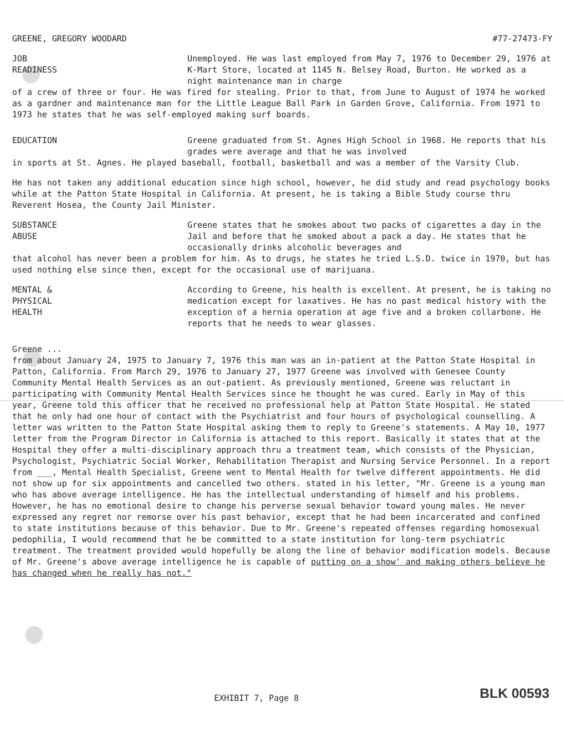GREENE, GREGORY WOODARD #77-27473-FY
JOB
READINESS
Unemployed. He was last employed from May 7, 1976 to December 29, 1976 at K-Mart Store, located at 1145 N. Belsey Road, Burton. He worked as a night maintenance man in charge
of a crew of three or four. He was fired for stealing. Prior to that, from June to August of 1974 he worked as a gardner and maintenance man for the Little League Ball Park in Garden Grove, California. From 1971 to 1973 he states that he was self-employed making surf boards.
EDUCATION Greene graduated from St. Agnes High School in 1968. He reports that his grades were average and that he was involved
in sports at St. Agnes. He played baseball, football, basketball and was a member of the Varsity Club.
He has not taken any additional education since high school, however, he did study and read psychology books while at the Patton State Hospital in California. At present, he is taking a Bible Study course thru Reverent Hosea, the County Jail Minister.
SUBSTANCE
ABUSE
Greene states that he smokes about two packs of cigarettes a day in the Jail and before that he smoked about a pack a day. He states that he occasionally drinks alcoholic beverages and
that alcohol has never been a problem for him. As to drugs, he states he tried L.S.D. twice in 1970, but has used nothing else since then, except for the occasional use of marijuana.
MENTAL &
PHYSICAL
HEALTH
According to Greene, his health is excellent. At present, he is taking no medication except for laxatives. He has no past medical history with the exception of a hernia operation at age five and a broken collarbone. He reports that he needs to wear glasses.
Greene ...
from about January 24, 1975 to January 7, 1976 this man was an in-patient at the Patton State Hospital in Patton, California. From March 29, 1976 to January 27, 1977 Greene was involved with Genesee County Community Mental Health Services as an out-patient. As previously mentioned, Greene was reluctant in participating with Community Mental Health Services since he thought he was cured. Early in May of this year, Greene told this officer that he received no professional help at Patton State Hospital. He stated that he only had one hour of contact with the Psychiatrist and four hours of psychological counselling. A letter was written to the Patton State Hospital asking them to reply to Greene's statements. A May 10, 1977 letter from the Program Director in California is attached to this report. Basically it states that at the Hospital they offer a multi-disciplinary approach thru a treatment team, which consists of the Physician, Psychologist, Psychiatric Social Worker, Rehabilitation Therapist and Nursing Service Personnel. In a report from ___, Mental Health Specialist, Greene went to Mental Health for twelve different appointments. He did not show up for six appointments and cancelled two others. stated in his letter, "Mr. Greene is a young man who has above average intelligence. He has the intellectual understanding of himself and his problems. However, he has no emotional desire to change his perverse sexual behavior toward young males. He never expressed any regret nor remorse over his past behavior, except that he had been incarcerated and confined to state institutions because of this behavior. Due to Mr. Greene's repeated offenses regarding homosexual pedophilia, I would recommend that he be committed to a state institution for long-term psychiatric treatment. The treatment provided would hopefully be along the line of behavior modification models. Because of Mr. Greene's above average intelligence he is capable of putting on a show' and making others believe he has changed when he really has not."
EXHIBIT 7, Page 8 BLK 00593